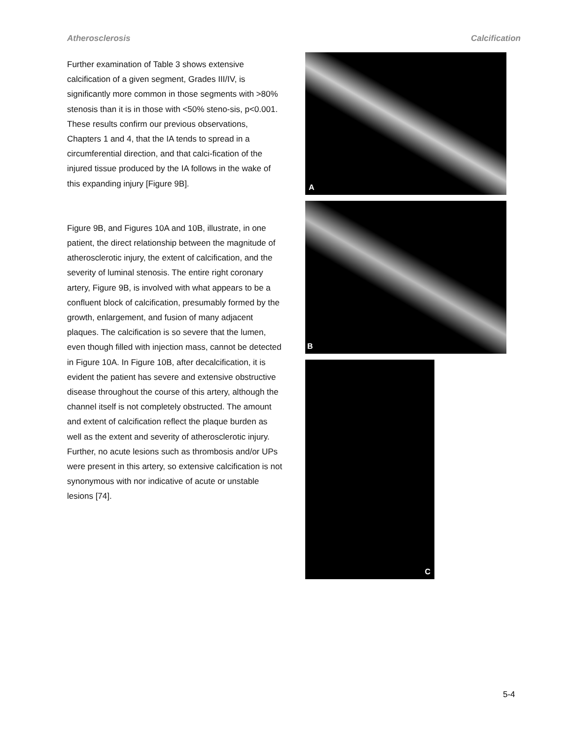Atherosclerosis Calcification
Further examination of Table 3 shows extensive calcification of a given segment, Grades III/IV, is significantly more common in those segments with >80% stenosis than it is in those with <50% steno-sis, p<0.001. These results confirm our previous observations, Chapters 1 and 4, that the IA tends to spread in a circumferential direction, and that calci-fication of the injured tissue produced by the IA follows in the wake of this expanding injury [Figure 9B].
Figure 9B, and Figures 10A and 10B, illustrate, in one patient, the direct relationship between the magnitude of atherosclerotic injury, the extent of calcification, and the severity of luminal stenosis. The entire right coronary artery, Figure 9B, is involved with what appears to be a confluent block of calcification, presumably formed by the growth, enlargement, and fusion of many adjacent plaques. The calcification is so severe that the lumen, even though filled with injection mass, cannot be detected in Figure 10A. In Figure 10B, after decalcification, it is evident the patient has severe and extensive obstructive disease throughout the course of this artery, although the channel itself is not completely obstructed. The amount and extent of calcification reflect the plaque burden as well as the extent and severity of atherosclerotic injury. Further, no acute lesions such as thrombosis and/or UPs were present in this artery, so extensive calcification is not synonymous with nor indicative of acute or unstable lesions [74].
A
B
C
5-4